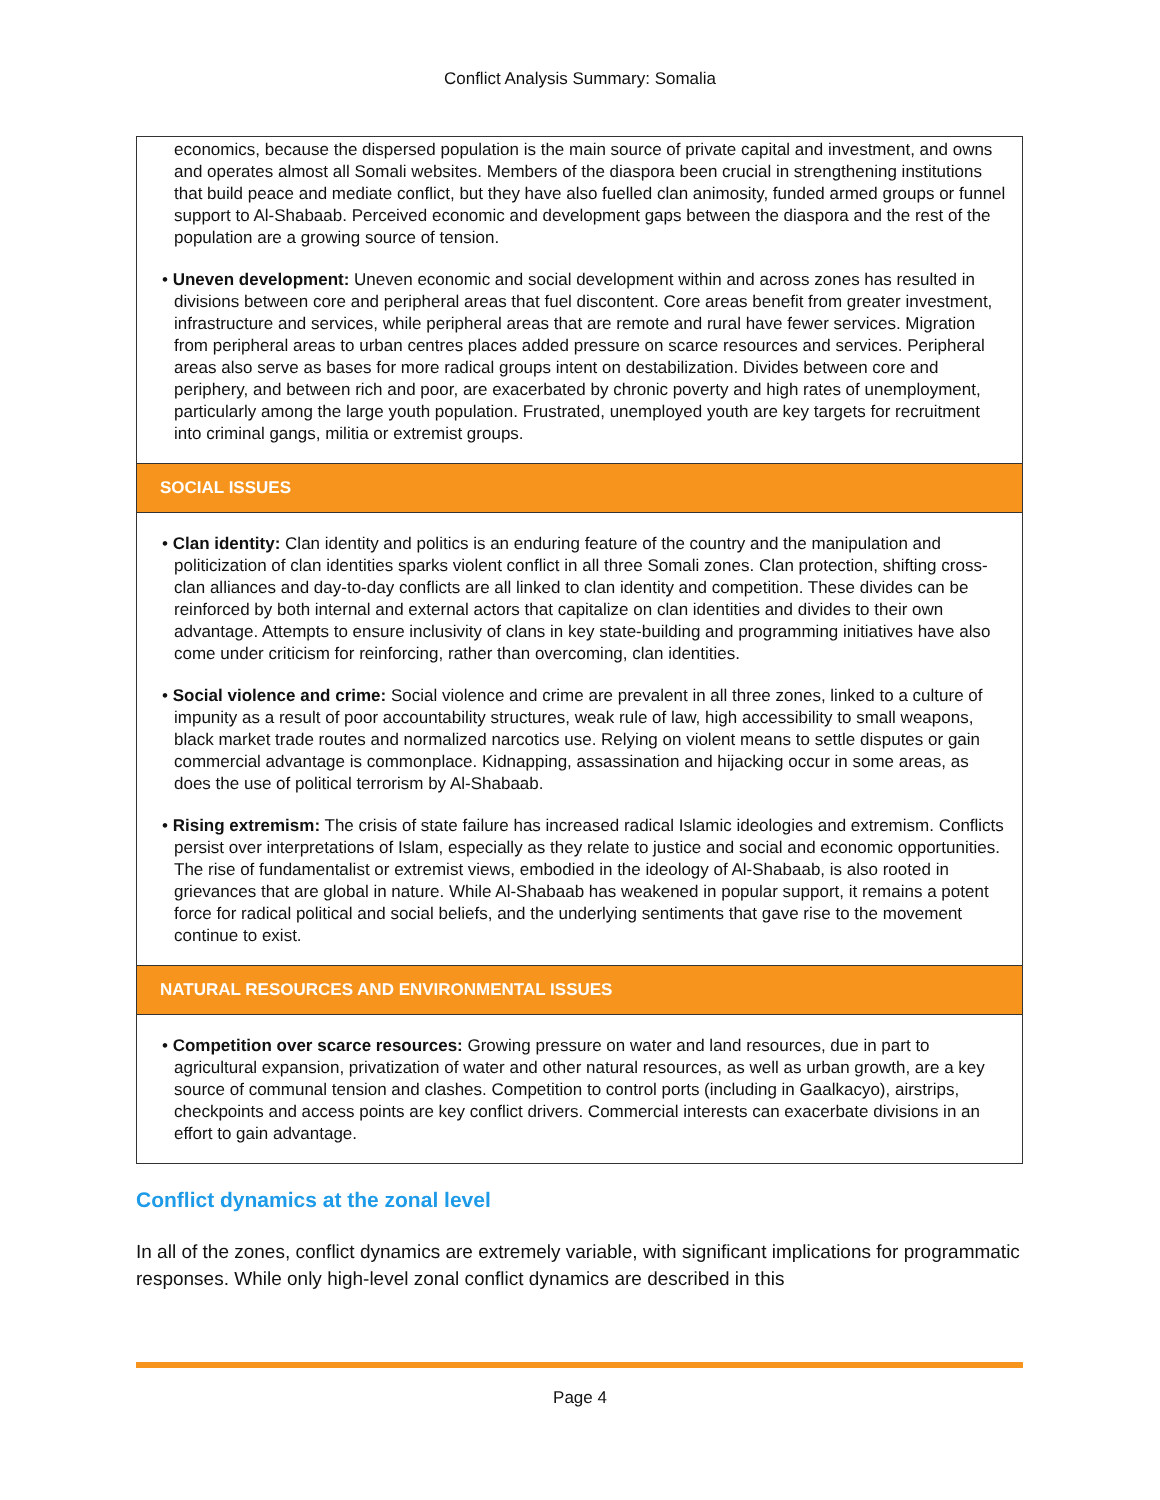Conflict Analysis Summary: Somalia
economics, because the dispersed population is the main source of private capital and investment, and owns and operates almost all Somali websites. Members of the diaspora been crucial in strengthening institutions that build peace and mediate conflict, but they have also fuelled clan animosity, funded armed groups or funnel support to Al-Shabaab. Perceived economic and development gaps between the diaspora and the rest of the population are a growing source of tension.
• Uneven development: Uneven economic and social development within and across zones has resulted in divisions between core and peripheral areas that fuel discontent. Core areas benefit from greater investment, infrastructure and services, while peripheral areas that are remote and rural have fewer services. Migration from peripheral areas to urban centres places added pressure on scarce resources and services. Peripheral areas also serve as bases for more radical groups intent on destabilization. Divides between core and periphery, and between rich and poor, are exacerbated by chronic poverty and high rates of unemployment, particularly among the large youth population. Frustrated, unemployed youth are key targets for recruitment into criminal gangs, militia or extremist groups.
SOCIAL ISSUES
• Clan identity: Clan identity and politics is an enduring feature of the country and the manipulation and politicization of clan identities sparks violent conflict in all three Somali zones. Clan protection, shifting cross-clan alliances and day-to-day conflicts are all linked to clan identity and competition. These divides can be reinforced by both internal and external actors that capitalize on clan identities and divides to their own advantage. Attempts to ensure inclusivity of clans in key state-building and programming initiatives have also come under criticism for reinforcing, rather than overcoming, clan identities.
• Social violence and crime: Social violence and crime are prevalent in all three zones, linked to a culture of impunity as a result of poor accountability structures, weak rule of law, high accessibility to small weapons, black market trade routes and normalized narcotics use. Relying on violent means to settle disputes or gain commercial advantage is commonplace. Kidnapping, assassination and hijacking occur in some areas, as does the use of political terrorism by Al-Shabaab.
• Rising extremism: The crisis of state failure has increased radical Islamic ideologies and extremism. Conflicts persist over interpretations of Islam, especially as they relate to justice and social and economic opportunities. The rise of fundamentalist or extremist views, embodied in the ideology of Al-Shabaab, is also rooted in grievances that are global in nature. While Al-Shabaab has weakened in popular support, it remains a potent force for radical political and social beliefs, and the underlying sentiments that gave rise to the movement continue to exist.
NATURAL RESOURCES AND ENVIRONMENTAL ISSUES
• Competition over scarce resources: Growing pressure on water and land resources, due in part to agricultural expansion, privatization of water and other natural resources, as well as urban growth, are a key source of communal tension and clashes. Competition to control ports (including in Gaalkacyo), airstrips, checkpoints and access points are key conflict drivers. Commercial interests can exacerbate divisions in an effort to gain advantage.
Conflict dynamics at the zonal level
In all of the zones, conflict dynamics are extremely variable, with significant implications for programmatic responses. While only high-level zonal conflict dynamics are described in this
Page 4